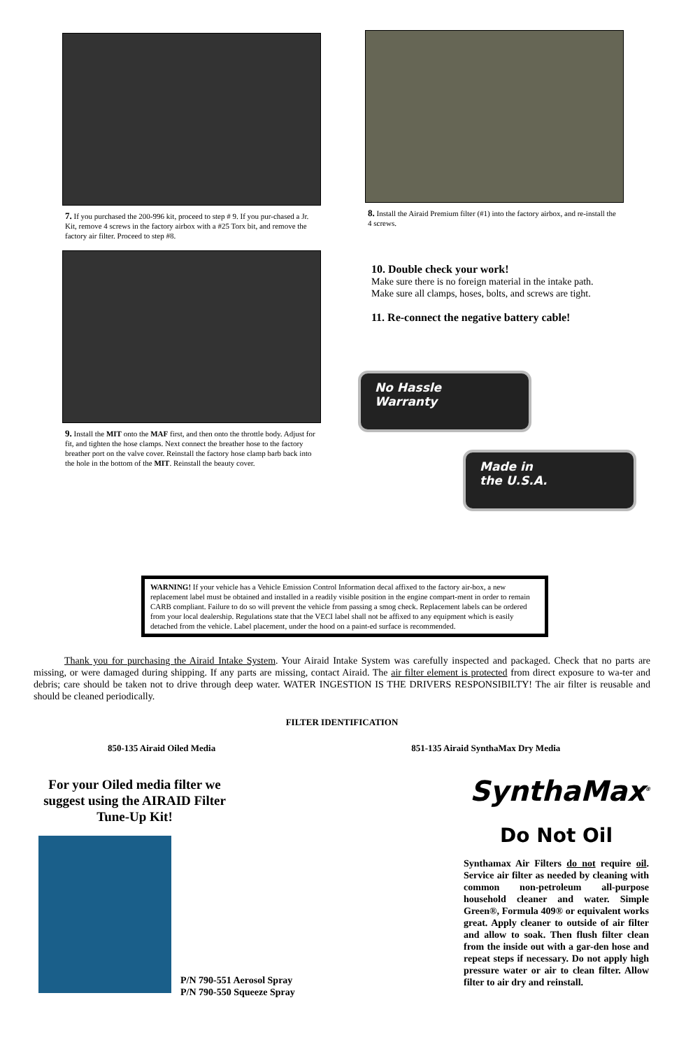7. If you purchased the 200-996 kit, proceed to step # 9. If you pur-chased a Jr. Kit, remove 4 screws in the factory airbox with a #25 Torx bit, and remove the factory air filter. Proceed to step #8.
9. Install the MIT onto the MAF first, and then onto the throttle body. Adjust for fit, and tighten the hose clamps. Next connect the breather hose to the factory breather port on the valve cover. Reinstall the factory hose clamp barb back into the hole in the bottom of the MIT. Reinstall the beauty cover.
8. Install the Airaid Premium filter (#1) into the factory airbox, and re-install the 4 screws.
10. Double check your work!
Make sure there is no foreign material in the intake path.
Make sure all clamps, hoses, bolts, and screws are tight.
11. Re-connect the negative battery cable!
No Hassle
Warranty
Made in
the U.S.A.
WARNING! If your vehicle has a Vehicle Emission Control Information decal affixed to the factory air-box, a new replacement label must be obtained and installed in a readily visible position in the engine compart-ment in order to remain CARB compliant. Failure to do so will prevent the vehicle from passing a smog check. Replacement labels can be ordered from your local dealership. Regulations state that the VECI label shall not be affixed to any equipment which is easily detached from the vehicle. Label placement, under the hood on a paint-ed surface is recommended.
Thank you for purchasing the Airaid Intake System. Your Airaid Intake System was carefully inspected and packaged. Check that no parts are missing, or were damaged during shipping. If any parts are missing, contact Airaid. The air filter element is protected from direct exposure to wa-ter and debris; care should be taken not to drive through deep water. WATER INGESTION IS THE DRIVERS RESPONSIBILTY! The air filter is reusable and should be cleaned periodically.
FILTER IDENTIFICATION
850-135 Airaid Oiled Media 851-135 Airaid SynthaMax Dry Media
For your Oiled media filter we suggest using the AIRAID Filter Tune-Up Kit!
P/N 790-551 Aerosol Spray
P/N 790-550 Squeeze Spray
SynthaMax<sup>®</sup>
Do Not Oil
Synthamax Air Filters do not require oil. Service air filter as needed by cleaning with common non-petroleum all-purpose household cleaner and water. Simple Green®, Formula 409® or equivalent works great. Apply cleaner to outside of air filter and allow to soak. Then flush filter clean from the inside out with a gar-den hose and repeat steps if necessary. Do not apply high pressure water or air to clean filter. Allow filter to air dry and reinstall.